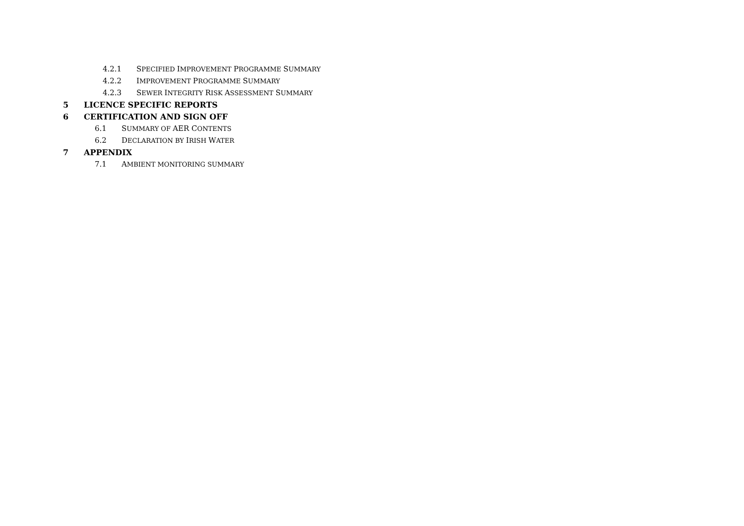4.2.1 SPECIFIED IMPROVEMENT PROGRAMME SUMMARY
4.2.2 IMPROVEMENT PROGRAMME SUMMARY
4.2.3 SEWER INTEGRITY RISK ASSESSMENT SUMMARY
5 LICENCE SPECIFIC REPORTS
6 CERTIFICATION AND SIGN OFF
6.1 SUMMARY OF AER CONTENTS
6.2 DECLARATION BY IRISH WATER
7 APPENDIX
7.1 AMBIENT MONITORING SUMMARY